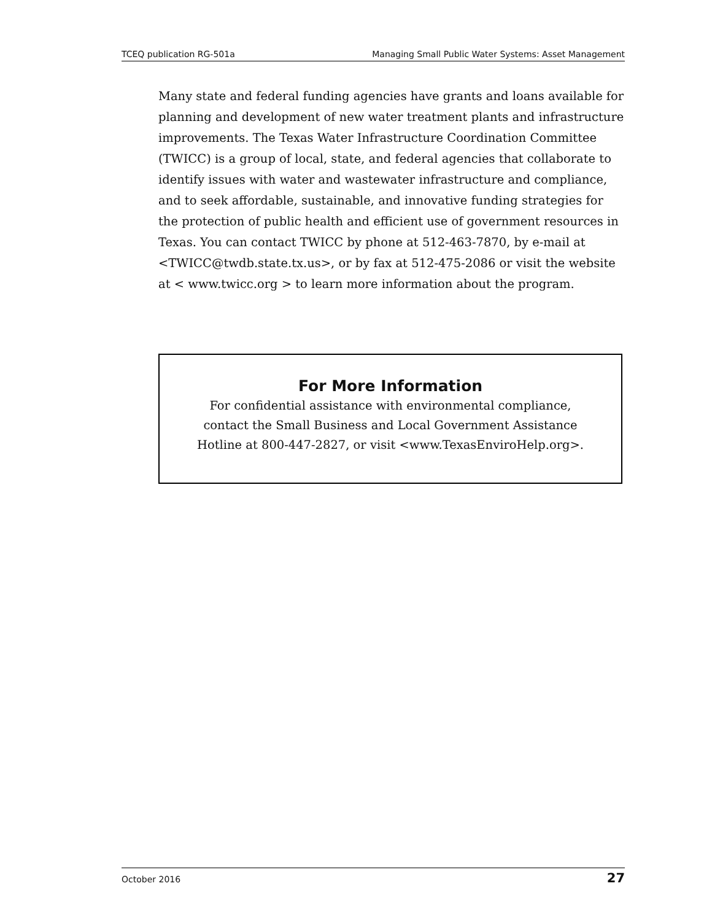TCEQ publication RG-501a Managing Small Public Water Systems: Asset Management
Many state and federal funding agencies have grants and loans available for planning and development of new water treatment plants and infrastructure improvements. The Texas Water Infrastructure Coordination Committee (TWICC) is a group of local, state, and federal agencies that collaborate to identify issues with water and wastewater infrastructure and compliance, and to seek affordable, sustainable, and innovative funding strategies for the protection of public health and efficient use of government resources in Texas. You can contact TWICC by phone at 512-463-7870, by e-mail at <TWICC@twdb.state.tx.us>, or by fax at 512-475-2086 or visit the website at < www.twicc.org > to learn more information about the program.
For More Information
For confidential assistance with environmental compliance,
contact the Small Business and Local Government Assistance
Hotline at 800-447-2827, or visit <www.TexasEnviroHelp.org>.
October 2016 27